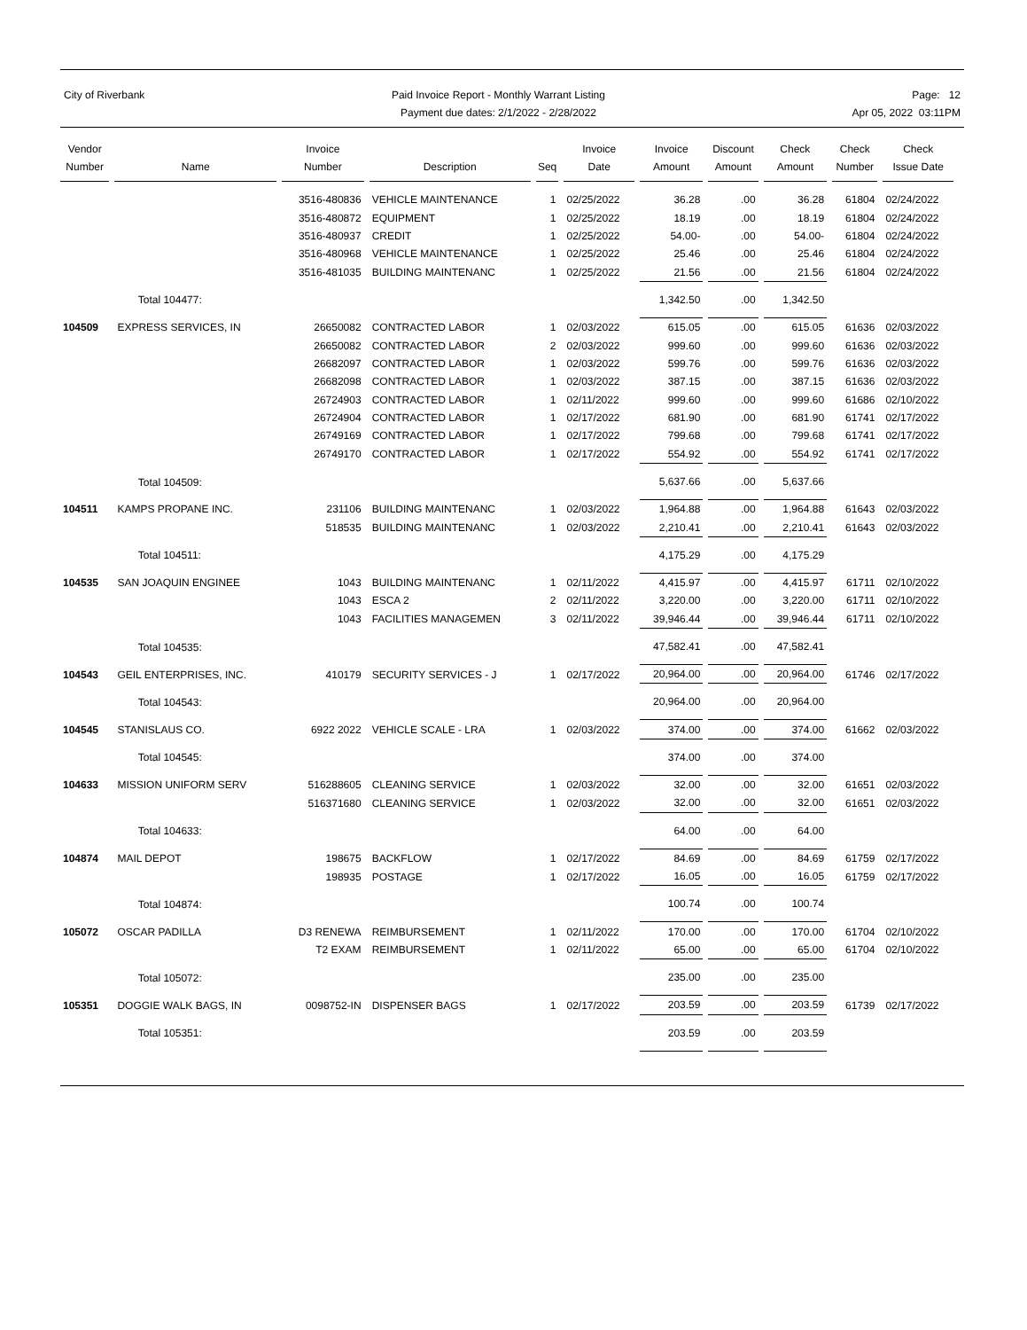City of Riverbank Paid Invoice Report - Monthly Warrant Listing
Payment due dates: 2/1/2022 - 2/28/2022
Page: 12
Apr 05, 2022 03:11PM
| Vendor Number | Name | Invoice Number | Description | Seq | Invoice Date | Invoice Amount | Discount Amount | Check Amount | Check Number | Check Issue Date |
| --- | --- | --- | --- | --- | --- | --- | --- | --- | --- | --- |
| | | 3516-480836 | VEHICLE MAINTENANCE | 1 | 02/25/2022 | 36.28 | .00 | 36.28 | 61804 | 02/24/2022 |
| | | 3516-480872 | EQUIPMENT | 1 | 02/25/2022 | 18.19 | .00 | 18.19 | 61804 | 02/24/2022 |
| | | 3516-480937 | CREDIT | 1 | 02/25/2022 | 54.00- | .00 | 54.00- | 61804 | 02/24/2022 |
| | | 3516-480968 | VEHICLE MAINTENANCE | 1 | 02/25/2022 | 25.46 | .00 | 25.46 | 61804 | 02/24/2022 |
| | | 3516-481035 | BUILDING MAINTENANC | 1 | 02/25/2022 | 21.56 | .00 | 21.56 | 61804 | 02/24/2022 |
| | Total 104477: | | | | | 1,342.50 | .00 | 1,342.50 | | |
| 104509 | EXPRESS SERVICES, IN | 26650082 | CONTRACTED LABOR | 1 | 02/03/2022 | 615.05 | .00 | 615.05 | 61636 | 02/03/2022 |
| | | 26650082 | CONTRACTED LABOR | 2 | 02/03/2022 | 999.60 | .00 | 999.60 | 61636 | 02/03/2022 |
| | | 26682097 | CONTRACTED LABOR | 1 | 02/03/2022 | 599.76 | .00 | 599.76 | 61636 | 02/03/2022 |
| | | 26682098 | CONTRACTED LABOR | 1 | 02/03/2022 | 387.15 | .00 | 387.15 | 61636 | 02/03/2022 |
| | | 26724903 | CONTRACTED LABOR | 1 | 02/11/2022 | 999.60 | .00 | 999.60 | 61686 | 02/10/2022 |
| | | 26724904 | CONTRACTED LABOR | 1 | 02/17/2022 | 681.90 | .00 | 681.90 | 61741 | 02/17/2022 |
| | | 26749169 | CONTRACTED LABOR | 1 | 02/17/2022 | 799.68 | .00 | 799.68 | 61741 | 02/17/2022 |
| | | 26749170 | CONTRACTED LABOR | 1 | 02/17/2022 | 554.92 | .00 | 554.92 | 61741 | 02/17/2022 |
| | Total 104509: | | | | | 5,637.66 | .00 | 5,637.66 | | |
| 104511 | KAMPS PROPANE INC. | 231106 | BUILDING MAINTENANC | 1 | 02/03/2022 | 1,964.88 | .00 | 1,964.88 | 61643 | 02/03/2022 |
| | | 518535 | BUILDING MAINTENANC | 1 | 02/03/2022 | 2,210.41 | .00 | 2,210.41 | 61643 | 02/03/2022 |
| | Total 104511: | | | | | 4,175.29 | .00 | 4,175.29 | | |
| 104535 | SAN JOAQUIN ENGINEE | 1043 | BUILDING MAINTENANC | 1 | 02/11/2022 | 4,415.97 | .00 | 4,415.97 | 61711 | 02/10/2022 |
| | | 1043 | ESCA 2 | 2 | 02/11/2022 | 3,220.00 | .00 | 3,220.00 | 61711 | 02/10/2022 |
| | | 1043 | FACILITIES MANAGEMEN | 3 | 02/11/2022 | 39,946.44 | .00 | 39,946.44 | 61711 | 02/10/2022 |
| | Total 104535: | | | | | 47,582.41 | .00 | 47,582.41 | | |
| 104543 | GEIL ENTERPRISES, INC. | 410179 | SECURITY SERVICES - J | 1 | 02/17/2022 | 20,964.00 | .00 | 20,964.00 | 61746 | 02/17/2022 |
| | Total 104543: | | | | | 20,964.00 | .00 | 20,964.00 | | |
| 104545 | STANISLAUS CO. | 6922 2022 | VEHICLE SCALE - LRA | 1 | 02/03/2022 | 374.00 | .00 | 374.00 | 61662 | 02/03/2022 |
| | Total 104545: | | | | | 374.00 | .00 | 374.00 | | |
| 104633 | MISSION UNIFORM SERV | 516288605 | CLEANING SERVICE | 1 | 02/03/2022 | 32.00 | .00 | 32.00 | 61651 | 02/03/2022 |
| | | 516371680 | CLEANING SERVICE | 1 | 02/03/2022 | 32.00 | .00 | 32.00 | 61651 | 02/03/2022 |
| | Total 104633: | | | | | 64.00 | .00 | 64.00 | | |
| 104874 | MAIL DEPOT | 198675 | BACKFLOW | 1 | 02/17/2022 | 84.69 | .00 | 84.69 | 61759 | 02/17/2022 |
| | | 198935 | POSTAGE | 1 | 02/17/2022 | 16.05 | .00 | 16.05 | 61759 | 02/17/2022 |
| | Total 104874: | | | | | 100.74 | .00 | 100.74 | | |
| 105072 | OSCAR PADILLA | D3 RENEWA | REIMBURSEMENT | 1 | 02/11/2022 | 170.00 | .00 | 170.00 | 61704 | 02/10/2022 |
| | | T2 EXAM | REIMBURSEMENT | 1 | 02/11/2022 | 65.00 | .00 | 65.00 | 61704 | 02/10/2022 |
| | Total 105072: | | | | | 235.00 | .00 | 235.00 | | |
| 105351 | DOGGIE WALK BAGS, IN | 0098752-IN | DISPENSER BAGS | 1 | 02/17/2022 | 203.59 | .00 | 203.59 | 61739 | 02/17/2022 |
| | Total 105351: | | | | | 203.59 | .00 | 203.59 | | |